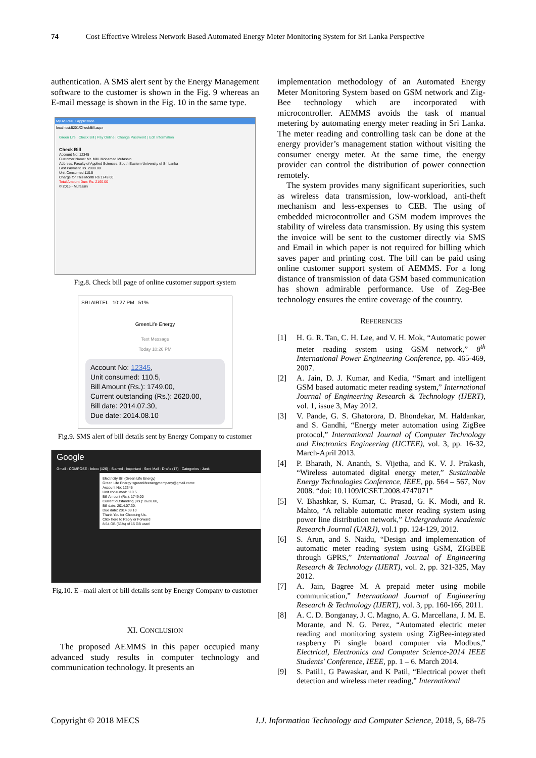74 Cost Effective Wireless Network Based Automated Energy Meter Monitoring System for Sri Lanka Perspective
authentication. A SMS alert sent by the Energy Management software to the customer is shown in the Fig. 9 whereas an E-mail message is shown in the Fig. 10 in the same type.
My ASP.NET Application
localhost:5201/CheckBill.aspx
Green Life Check Bill | Pay Online | Change Password | Edit Information
Check Bill
Account No: 12345
Customer Name: Mr. MM. Mohamed Mufassin
Address: Faculty of Applied Sciences, South Eastern University of Sri Lanka
Last Payment Rs. 2000.00
Unit Consumed 110.5
Charge for This Month Rs 1749.00
Total Amount Due: Rs. 2160.00
© 2016 - Mufassin
Fig.8. Check bill page of online customer support system
SRI AIRTEL 10:27 PM 51%
GreenLife Energy
Text Message
Today 10:26 PM
Account No: 12345,
Unit consumed: 110.5,
Bill Amount (Rs.): 1749.00,
Current outstanding (Rs.): 2620.00,
Bill date: 2014.07.30,
Due date: 2014.08.10
Fig.9. SMS alert of bill details sent by Energy Company to customer
Google
Gmail · COMPOSE · Inbox (126) · Starred · Important · Sent Mail · Drafts (17) · Categories · Junk
Electricity Bill (Green Life Energy)
Green Life Energy <greenlifeenergycompany@gmail.com>
Account No: 12345
Unit consumed: 110.5
Bill Amount (Rs.): 1749.00
Current outstanding (Rs.): 2620.00,
Bill date: 2014.07.30,
Due date: 2014.08.10
Thank You for Choosing Us.
Click here to Reply or Forward
8.54 GB (56%) of 15 GB used
Fig.10. E –mail alert of bill details sent by Energy Company to customer
XI. CONCLUSION
The proposed AEMMS in this paper occupied many advanced study results in computer technology and communication technology. It presents an
implementation methodology of an Automated Energy Meter Monitoring System based on GSM network and Zig-Bee technology which are incorporated with microcontroller. AEMMS avoids the task of manual metering by automating energy meter reading in Sri Lanka. The meter reading and controlling task can be done at the energy provider’s management station without visiting the consumer energy meter. At the same time, the energy provider can control the distribution of power connection remotely.
The system provides many significant superiorities, such as wireless data transmission, low-workload, anti-theft mechanism and less-expenses to CEB. The using of embedded microcontroller and GSM modem improves the stability of wireless data transmission. By using this system the invoice will be sent to the customer directly via SMS and Email in which paper is not required for billing which saves paper and printing cost. The bill can be paid using online customer support system of AEMMS. For a long distance of transmission of data GSM based communication has shown admirable performance. Use of Zeg-Bee technology ensures the entire coverage of the country.
REFERENCES
[1] H. G. R. Tan, C. H. Lee, and V. H. Mok, “Automatic power meter reading system using GSM network,” 8<sup>th</sup> International Power Engineering Conference, pp. 465-469, 2007.
[2] A. Jain, D. J. Kumar, and Kedia, “Smart and intelligent GSM based automatic meter reading system,” International Journal of Engineering Research & Technology (IJERT), vol. 1, issue 3, May 2012.
[3] V. Pande, G. S. Ghatorora, D. Bhondekar, M. Haldankar, and S. Gandhi, “Energy meter automation using ZigBee protocol,” International Journal of Computer Technology and Electronics Engineering (IJCTEE), vol. 3, pp. 16-32, March-April 2013.
[4] P. Bharath, N. Ananth, S. Vijetha, and K. V. J. Prakash, “Wireless automated digital energy meter,” Sustainable Energy Technologies Conference, IEEE, pp. 564 – 567, Nov 2008. “doi: 10.1109/ICSET.2008.4747071”
[5] V. Bhashkar, S. Kumar, C. Prasad, G. K. Modi, and R. Mahto, “A reliable automatic meter reading system using power line distribution network,” Undergraduate Academic Research Journal (UARJ), vol.1 pp. 124-129, 2012.
[6] S. Arun, and S. Naidu, “Design and implementation of automatic meter reading system using GSM, ZIGBEE through GPRS,” International Journal of Engineering Research & Technology (IJERT), vol. 2, pp. 321-325, May 2012.
[7] A. Jain, Bagree M. A prepaid meter using mobile communication,” International Journal of Engineering Research & Technology (IJERT), vol. 3, pp. 160-166, 2011.
[8] A. C. D. Bonganay, J. C. Magno, A. G. Marcellana, J. M. E. Morante, and N. G. Perez, “Automated electric meter reading and monitoring system using ZigBee-integrated raspberry Pi single board computer via Modbus,” Electrical, Electronics and Computer Science-2014 IEEE Students' Conference, IEEE, pp. 1 – 6. March 2014.
[9] S. Patil1, G Pawaskar, and K Patil, “Electrical power theft detection and wireless meter reading,” International
Copyright © 2018 MECS I.J. Information Technology and Computer Science, 2018, 5, 68-75